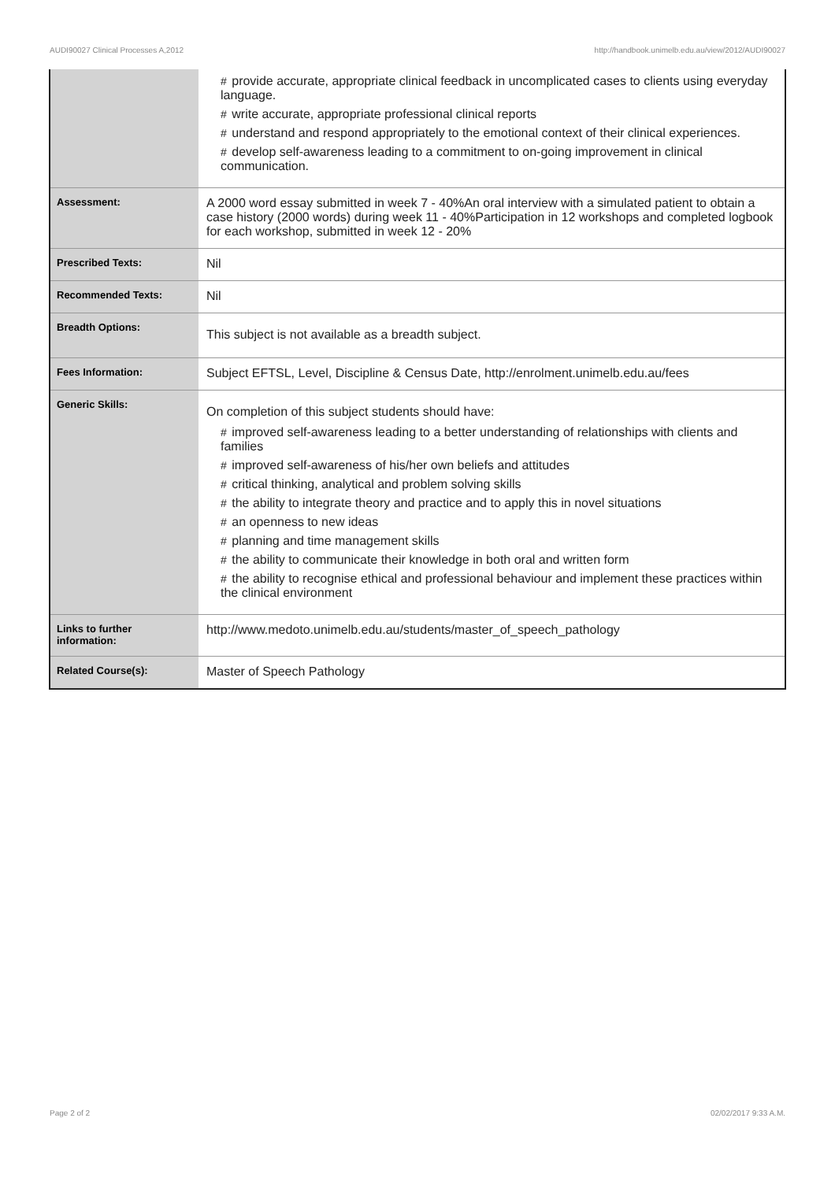AUDI90027 Clinical Processes A,2012 http://handbook.unimelb.edu.au/view/2012/AUDI90027
| | # provide accurate, appropriate clinical feedback in uncomplicated cases to clients using everyday language. # write accurate, appropriate professional clinical reports # understand and respond appropriately to the emotional context of their clinical experiences. # develop self-awareness leading to a commitment to on-going improvement in clinical communication. |
| Assessment: | A 2000 word essay submitted in week 7 - 40%An oral interview with a simulated patient to obtain a case history (2000 words) during week 11 - 40%Participation in 12 workshops and completed logbook for each workshop, submitted in week 12 - 20% |
| Prescribed Texts: | Nil |
| Recommended Texts: | Nil |
| Breadth Options: | This subject is not available as a breadth subject. |
| Fees Information: | Subject EFTSL, Level, Discipline & Census Date, http://enrolment.unimelb.edu.au/fees |
| Generic Skills: | On completion of this subject students should have: # improved self-awareness leading to a better understanding of relationships with clients and families # improved self-awareness of his/her own beliefs and attitudes # critical thinking, analytical and problem solving skills # the ability to integrate theory and practice and to apply this in novel situations # an openness to new ideas # planning and time management skills # the ability to communicate their knowledge in both oral and written form # the ability to recognise ethical and professional behaviour and implement these practices within the clinical environment |
| Links to further information: | http://www.medoto.unimelb.edu.au/students/master_of_speech_pathology |
| Related Course(s): | Master of Speech Pathology |
Page 2 of 2 02/02/2017 9:33 A.M.